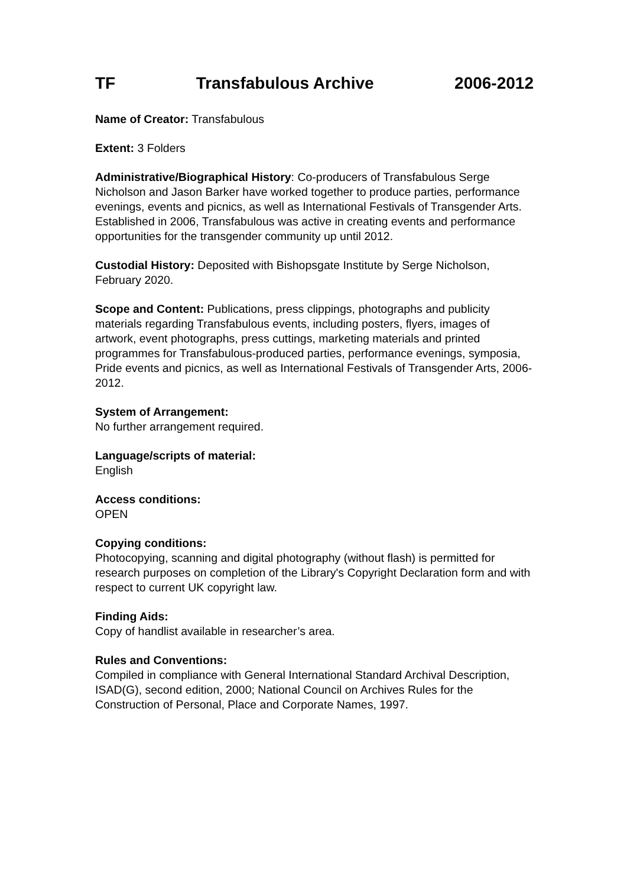TF Transfabulous Archive 2006-2012
Name of Creator: Transfabulous
Extent: 3 Folders
Administrative/Biographical History: Co-producers of Transfabulous Serge Nicholson and Jason Barker have worked together to produce parties, performance evenings, events and picnics, as well as International Festivals of Transgender Arts. Established in 2006, Transfabulous was active in creating events and performance opportunities for the transgender community up until 2012.
Custodial History: Deposited with Bishopsgate Institute by Serge Nicholson, February 2020.
Scope and Content: Publications, press clippings, photographs and publicity materials regarding Transfabulous events, including posters, flyers, images of artwork, event photographs, press cuttings, marketing materials and printed programmes for Transfabulous-produced parties, performance evenings, symposia, Pride events and picnics, as well as International Festivals of Transgender Arts, 2006-2012.
System of Arrangement:
No further arrangement required.
Language/scripts of material:
English
Access conditions:
OPEN
Copying conditions:
Photocopying, scanning and digital photography (without flash) is permitted for research purposes on completion of the Library's Copyright Declaration form and with respect to current UK copyright law.
Finding Aids:
Copy of handlist available in researcher’s area.
Rules and Conventions:
Compiled in compliance with General International Standard Archival Description, ISAD(G), second edition, 2000; National Council on Archives Rules for the Construction of Personal, Place and Corporate Names, 1997.